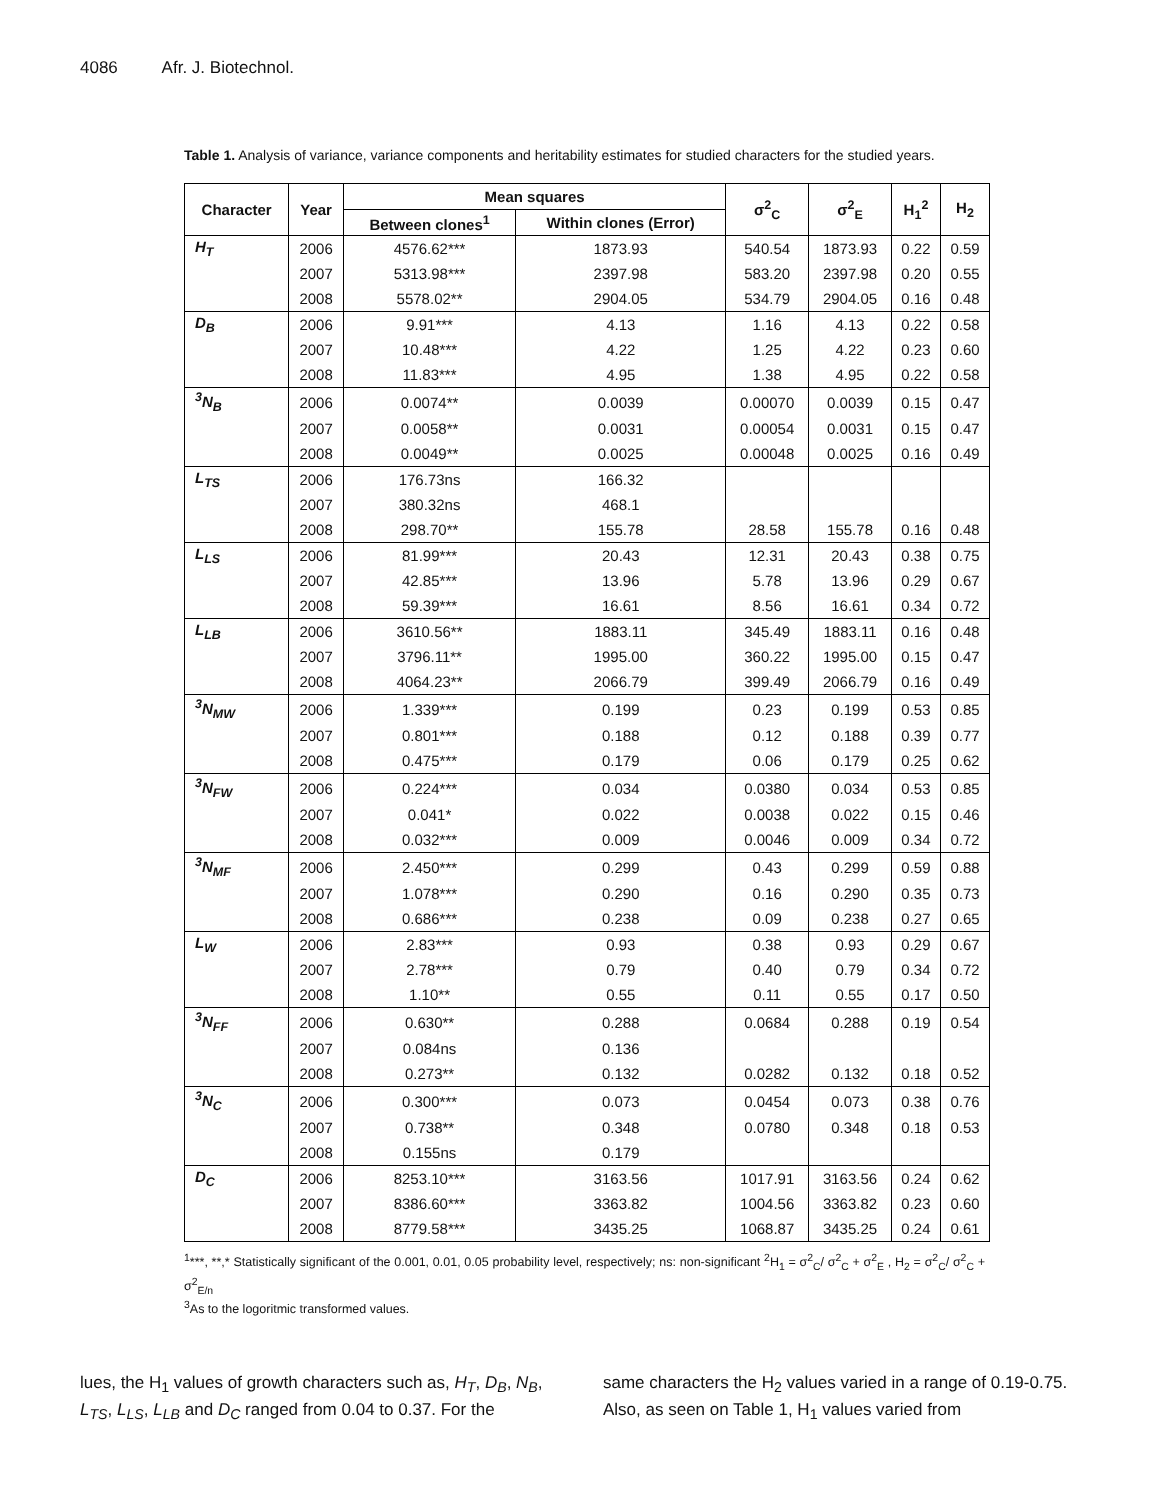4086 Afr. J. Biotechnol.
Table 1. Analysis of variance, variance components and heritability estimates for studied characters for the studied years.
| Character | Year | Mean squares | | σ<sup>2</sup><sub>C</sub> | σ<sup>2</sup><sub>E</sub> | H<sub>1</sub><sup>2</sup> | H<sub>2</sub> |
| --- | --- | --- | --- | --- | --- | --- | --- |
| | | Between clones<sup>1</sup> | Within clones (Error) | | | | |
| H<sub>T</sub> | 2006 | 4576.62*** | 1873.93 | 540.54 | 1873.93 | 0.22 | 0.59 |
| | 2007 | 5313.98*** | 2397.98 | 583.20 | 2397.98 | 0.20 | 0.55 |
| | 2008 | 5578.02** | 2904.05 | 534.79 | 2904.05 | 0.16 | 0.48 |
| D<sub>B</sub> | 2006 | 9.91*** | 4.13 | 1.16 | 4.13 | 0.22 | 0.58 |
| | 2007 | 10.48*** | 4.22 | 1.25 | 4.22 | 0.23 | 0.60 |
| | 2008 | 11.83*** | 4.95 | 1.38 | 4.95 | 0.22 | 0.58 |
| <sup>3</sup> N<sub>B</sub> | 2006 | 0.0074** | 0.0039 | 0.00070 | 0.0039 | 0.15 | 0.47 |
| | 2007 | 0.0058** | 0.0031 | 0.00054 | 0.0031 | 0.15 | 0.47 |
| | 2008 | 0.0049** | 0.0025 | 0.00048 | 0.0025 | 0.16 | 0.49 |
| L<sub>TS</sub> | 2006 | 176.73ns | 166.32 | | | | |
| | 2007 | 380.32ns | 468.1 | | | | |
| | 2008 | 298.70** | 155.78 | 28.58 | 155.78 | 0.16 | 0.48 |
| L<sub>LS</sub> | 2006 | 81.99*** | 20.43 | 12.31 | 20.43 | 0.38 | 0.75 |
| | 2007 | 42.85*** | 13.96 | 5.78 | 13.96 | 0.29 | 0.67 |
| | 2008 | 59.39*** | 16.61 | 8.56 | 16.61 | 0.34 | 0.72 |
| L<sub>LB</sub> | 2006 | 3610.56** | 1883.11 | 345.49 | 1883.11 | 0.16 | 0.48 |
| | 2007 | 3796.11** | 1995.00 | 360.22 | 1995.00 | 0.15 | 0.47 |
| | 2008 | 4064.23** | 2066.79 | 399.49 | 2066.79 | 0.16 | 0.49 |
| <sup>3</sup> N<sub>MW</sub> | 2006 | 1.339*** | 0.199 | 0.23 | 0.199 | 0.53 | 0.85 |
| | 2007 | 0.801*** | 0.188 | 0.12 | 0.188 | 0.39 | 0.77 |
| | 2008 | 0.475*** | 0.179 | 0.06 | 0.179 | 0.25 | 0.62 |
| <sup>3</sup> N<sub>FW</sub> | 2006 | 0.224*** | 0.034 | 0.0380 | 0.034 | 0.53 | 0.85 |
| | 2007 | 0.041* | 0.022 | 0.0038 | 0.022 | 0.15 | 0.46 |
| | 2008 | 0.032*** | 0.009 | 0.0046 | 0.009 | 0.34 | 0.72 |
| <sup>3</sup> N<sub>MF</sub> | 2006 | 2.450*** | 0.299 | 0.43 | 0.299 | 0.59 | 0.88 |
| | 2007 | 1.078*** | 0.290 | 0.16 | 0.290 | 0.35 | 0.73 |
| | 2008 | 0.686*** | 0.238 | 0.09 | 0.238 | 0.27 | 0.65 |
| L<sub>W</sub> | 2006 | 2.83*** | 0.93 | 0.38 | 0.93 | 0.29 | 0.67 |
| | 2007 | 2.78*** | 0.79 | 0.40 | 0.79 | 0.34 | 0.72 |
| | 2008 | 1.10** | 0.55 | 0.11 | 0.55 | 0.17 | 0.50 |
| <sup>3</sup> N<sub>FF</sub> | 2006 | 0.630** | 0.288 | 0.0684 | 0.288 | 0.19 | 0.54 |
| | 2007 | 0.084ns | 0.136 | | | | |
| | 2008 | 0.273** | 0.132 | 0.0282 | 0.132 | 0.18 | 0.52 |
| <sup>3</sup> N<sub>C</sub> | 2006 | 0.300*** | 0.073 | 0.0454 | 0.073 | 0.38 | 0.76 |
| | 2007 | 0.738** | 0.348 | 0.0780 | 0.348 | 0.18 | 0.53 |
| | 2008 | 0.155ns | 0.179 | | | | |
| D<sub>C</sub> | 2006 | 8253.10*** | 3163.56 | 1017.91 | 3163.56 | 0.24 | 0.62 |
| | 2007 | 8386.60*** | 3363.82 | 1004.56 | 3363.82 | 0.23 | 0.60 |
| | 2008 | 8779.58*** | 3435.25 | 1068.87 | 3435.25 | 0.24 | 0.61 |
<sup>1</sup>***, **,* Statistically significant of the 0.001, 0.01, 0.05 probability level, respectively; ns: non-significant <sup>2</sup>H<sub>1</sub> = σ<sup>2</sup><sub>C</sub>/ σ<sup>2</sup><sub>C</sub> + σ<sup>2</sup><sub>E</sub> , H<sub>2</sub> = σ<sup>2</sup><sub>C</sub>/ σ<sup>2</sup><sub>C</sub> + σ<sup>2</sup><sub>E/n</sub>
<sup>3</sup> As to the logoritmic transformed values.
lues, the H<sub>1</sub> values of growth characters such as, H<sub>T</sub>, D<sub>B</sub>, N<sub>B</sub>, L<sub>TS</sub>, L<sub>LS</sub>, L<sub>LB</sub> and D<sub>C</sub> ranged from 0.04 to 0.37. For the
same characters the H<sub>2</sub> values varied in a range of 0.19-0.75. Also, as seen on Table 1, H<sub>1</sub> values varied from